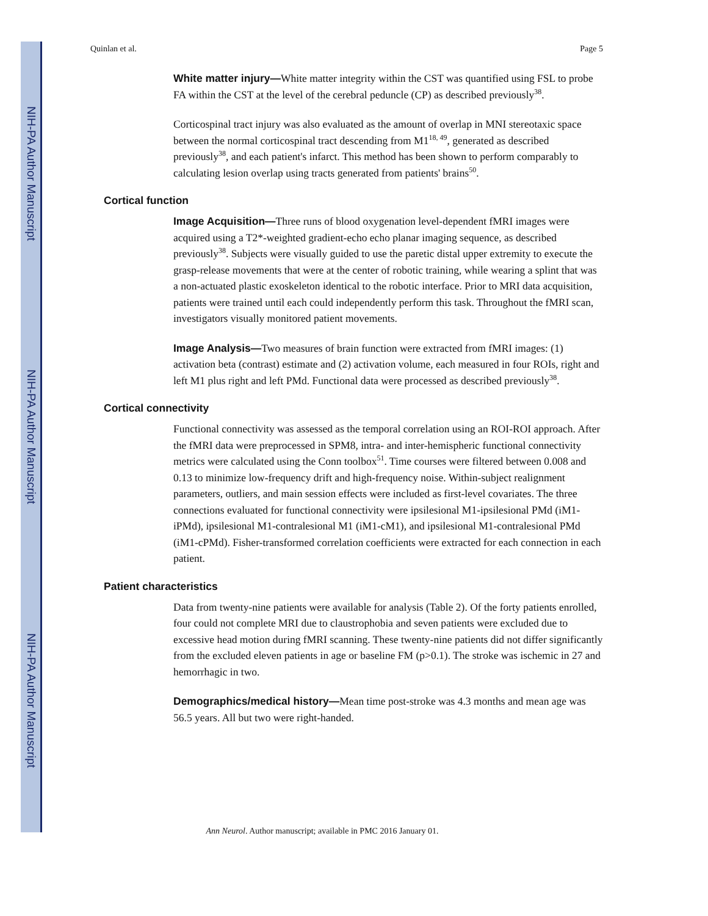NIH-PA Author Manuscript
NIH-PA Author Manuscript
NIH-PA Author Manuscript
Quinlan et al. Page 5
White matter injury—White matter integrity within the CST was quantified using FSL to probe FA within the CST at the level of the cerebral peduncle (CP) as described previously<sup>38</sup>.
Corticospinal tract injury was also evaluated as the amount of overlap in MNI stereotaxic space between the normal corticospinal tract descending from M1<sup>18, 49</sup>, generated as described previously<sup>38</sup>, and each patient's infarct. This method has been shown to perform comparably to calculating lesion overlap using tracts generated from patients' brains<sup>50</sup>.
Cortical function
Image Acquisition—Three runs of blood oxygenation level-dependent fMRI images were acquired using a T2*-weighted gradient-echo echo planar imaging sequence, as described previously<sup>38</sup>. Subjects were visually guided to use the paretic distal upper extremity to execute the grasp-release movements that were at the center of robotic training, while wearing a splint that was a non-actuated plastic exoskeleton identical to the robotic interface. Prior to MRI data acquisition, patients were trained until each could independently perform this task. Throughout the fMRI scan, investigators visually monitored patient movements.
Image Analysis—Two measures of brain function were extracted from fMRI images: (1) activation beta (contrast) estimate and (2) activation volume, each measured in four ROIs, right and left M1 plus right and left PMd. Functional data were processed as described previously<sup>38</sup>.
Cortical connectivity
Functional connectivity was assessed as the temporal correlation using an ROI-ROI approach. After the fMRI data were preprocessed in SPM8, intra- and inter-hemispheric functional connectivity metrics were calculated using the Conn toolbox<sup>51</sup>. Time courses were filtered between 0.008 and 0.13 to minimize low-frequency drift and high-frequency noise. Within-subject realignment parameters, outliers, and main session effects were included as first-level covariates. The three connections evaluated for functional connectivity were ipsilesional M1-ipsilesional PMd (iM1-iPMd), ipsilesional M1-contralesional M1 (iM1-cM1), and ipsilesional M1-contralesional PMd (iM1-cPMd). Fisher-transformed correlation coefficients were extracted for each connection in each patient.
Patient characteristics
Data from twenty-nine patients were available for analysis (Table 2). Of the forty patients enrolled, four could not complete MRI due to claustrophobia and seven patients were excluded due to excessive head motion during fMRI scanning. These twenty-nine patients did not differ significantly from the excluded eleven patients in age or baseline FM (p>0.1). The stroke was ischemic in 27 and hemorrhagic in two.
Demographics/medical history—Mean time post-stroke was 4.3 months and mean age was 56.5 years. All but two were right-handed.
Ann Neurol. Author manuscript; available in PMC 2016 January 01.